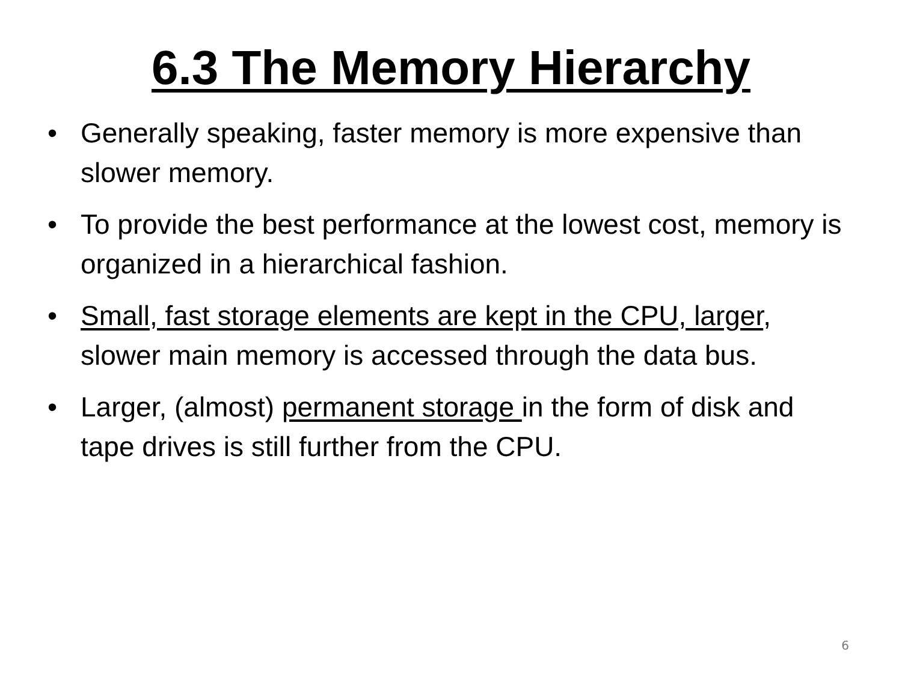6.3 The Memory Hierarchy
• Generally speaking, faster memory is more expensive than slower memory.
• To provide the best performance at the lowest cost, memory is organized in a hierarchical fashion.
• Small, fast storage elements are kept in the CPU, larger, slower main memory is accessed through the data bus.
• Larger, (almost) permanent storage in the form of disk and tape drives is still further from the CPU.
6